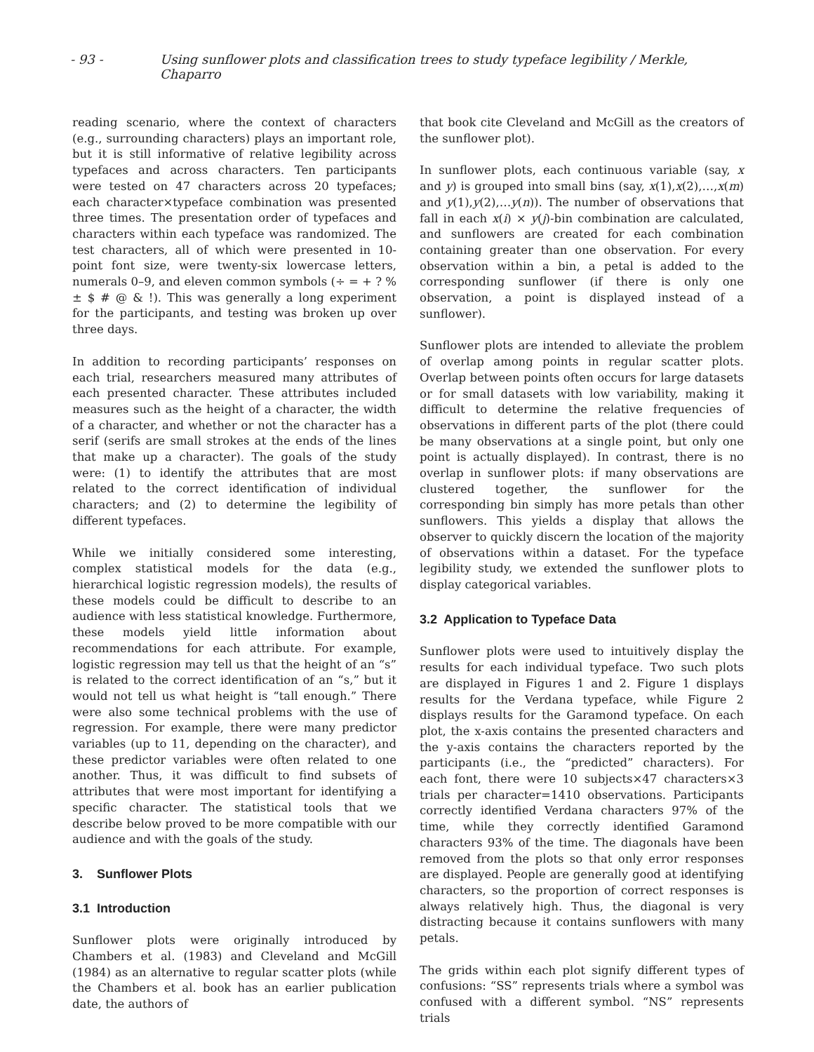- 93 - Using sunflower plots and classification trees to study typeface legibility / Merkle, Chaparro
reading scenario, where the context of characters (e.g., surrounding characters) plays an important role, but it is still informative of relative legibility across typefaces and across characters. Ten participants were tested on 47 characters across 20 typefaces; each character×typeface combination was presented three times. The presentation order of typefaces and characters within each typeface was randomized. The test characters, all of which were presented in 10-point font size, were twenty-six lowercase letters, numerals 0–9, and eleven common symbols (÷ = + ? % ± $ # @ & !). This was generally a long experiment for the participants, and testing was broken up over three days.
In addition to recording participants’ responses on each trial, researchers measured many attributes of each presented character. These attributes included measures such as the height of a character, the width of a character, and whether or not the character has a serif (serifs are small strokes at the ends of the lines that make up a character). The goals of the study were: (1) to identify the attributes that are most related to the correct identification of individual characters; and (2) to determine the legibility of different typefaces.
While we initially considered some interesting, complex statistical models for the data (e.g., hierarchical logistic regression models), the results of these models could be difficult to describe to an audience with less statistical knowledge. Furthermore, these models yield little information about recommendations for each attribute. For example, logistic regression may tell us that the height of an “s” is related to the correct identification of an “s,” but it would not tell us what height is “tall enough.” There were also some technical problems with the use of regression. For example, there were many predictor variables (up to 11, depending on the character), and these predictor variables were often related to one another. Thus, it was difficult to find subsets of attributes that were most important for identifying a specific character. The statistical tools that we describe below proved to be more compatible with our audience and with the goals of the study.
3. Sunflower Plots
3.1 Introduction
Sunflower plots were originally introduced by Chambers et al. (1983) and Cleveland and McGill (1984) as an alternative to regular scatter plots (while the Chambers et al. book has an earlier publication date, the authors of
that book cite Cleveland and McGill as the creators of the sunflower plot).
In sunflower plots, each continuous variable (say, x and y) is grouped into small bins (say, x(1),x(2),…,x(m) and y(1),y(2),…y(n)). The number of observations that fall in each x(i) × y(j)-bin combination are calculated, and sunflowers are created for each combination containing greater than one observation. For every observation within a bin, a petal is added to the corresponding sunflower (if there is only one observation, a point is displayed instead of a sunflower).
Sunflower plots are intended to alleviate the problem of overlap among points in regular scatter plots. Overlap between points often occurs for large datasets or for small datasets with low variability, making it difficult to determine the relative frequencies of observations in different parts of the plot (there could be many observations at a single point, but only one point is actually displayed). In contrast, there is no overlap in sunflower plots: if many observations are clustered together, the sunflower for the corresponding bin simply has more petals than other sunflowers. This yields a display that allows the observer to quickly discern the location of the majority of observations within a dataset. For the typeface legibility study, we extended the sunflower plots to display categorical variables.
3.2 Application to Typeface Data
Sunflower plots were used to intuitively display the results for each individual typeface. Two such plots are displayed in Figures 1 and 2. Figure 1 displays results for the Verdana typeface, while Figure 2 displays results for the Garamond typeface. On each plot, the x-axis contains the presented characters and the y-axis contains the characters reported by the participants (i.e., the “predicted” characters). For each font, there were 10 subjects×47 characters×3 trials per character=1410 observations. Participants correctly identified Verdana characters 97% of the time, while they correctly identified Garamond characters 93% of the time. The diagonals have been removed from the plots so that only error responses are displayed. People are generally good at identifying characters, so the proportion of correct responses is always relatively high. Thus, the diagonal is very distracting because it contains sunflowers with many petals.
The grids within each plot signify different types of confusions: “SS” represents trials where a symbol was confused with a different symbol. “NS” represents trials